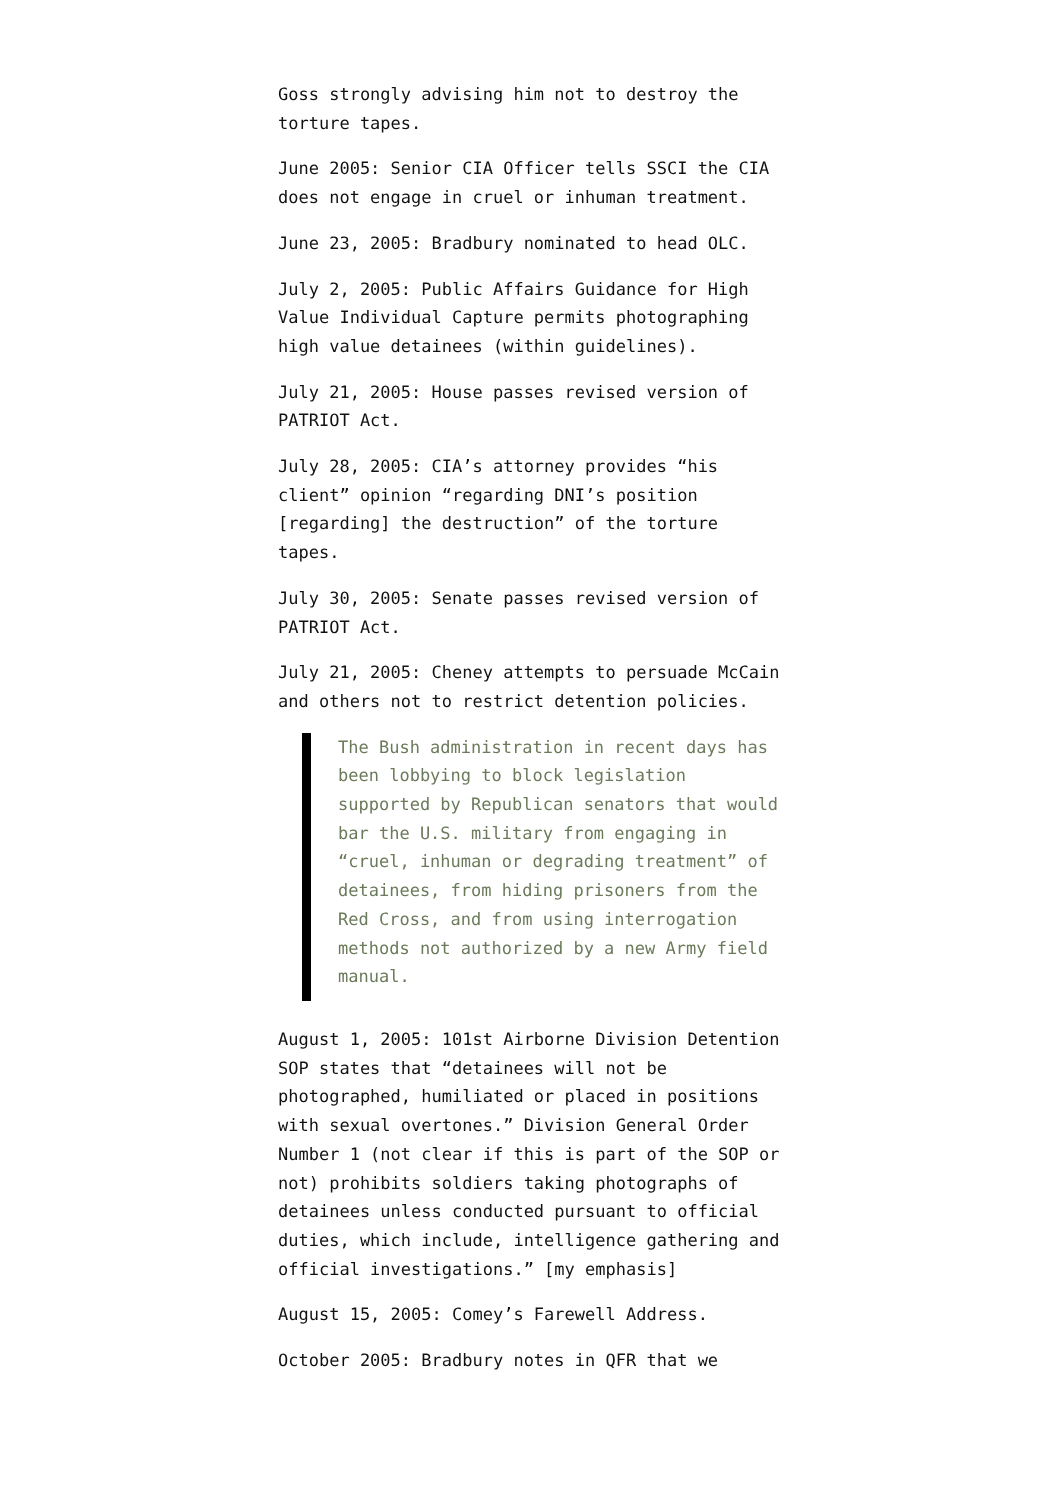Goss strongly advising him not to destroy the torture tapes.
June 2005: Senior CIA Officer tells SSCI the CIA does not engage in cruel or inhuman treatment.
June 23, 2005: Bradbury nominated to head OLC.
July 2, 2005: Public Affairs Guidance for High Value Individual Capture permits photographing high value detainees (within guidelines).
July 21, 2005: House passes revised version of PATRIOT Act.
July 28, 2005: CIA’s attorney provides “his client” opinion “regarding DNI’s position [regarding] the destruction” of the torture tapes.
July 30, 2005: Senate passes revised version of PATRIOT Act.
July 21, 2005: Cheney attempts to persuade McCain and others not to restrict detention policies.
The Bush administration in recent days has been lobbying to block legislation supported by Republican senators that would bar the U.S. military from engaging in “cruel, inhuman or degrading treatment” of detainees, from hiding prisoners from the Red Cross, and from using interrogation methods not authorized by a new Army field manual.
August 1, 2005: 101st Airborne Division Detention SOP states that “detainees will not be photographed, humiliated or placed in positions with sexual overtones.” Division General Order Number 1 (not clear if this is part of the SOP or not) prohibits soldiers taking photographs of detainees unless conducted pursuant to official duties, which include, intelligence gathering and official investigations.” [my emphasis]
August 15, 2005: Comey’s Farewell Address.
October 2005: Bradbury notes in QFR that we